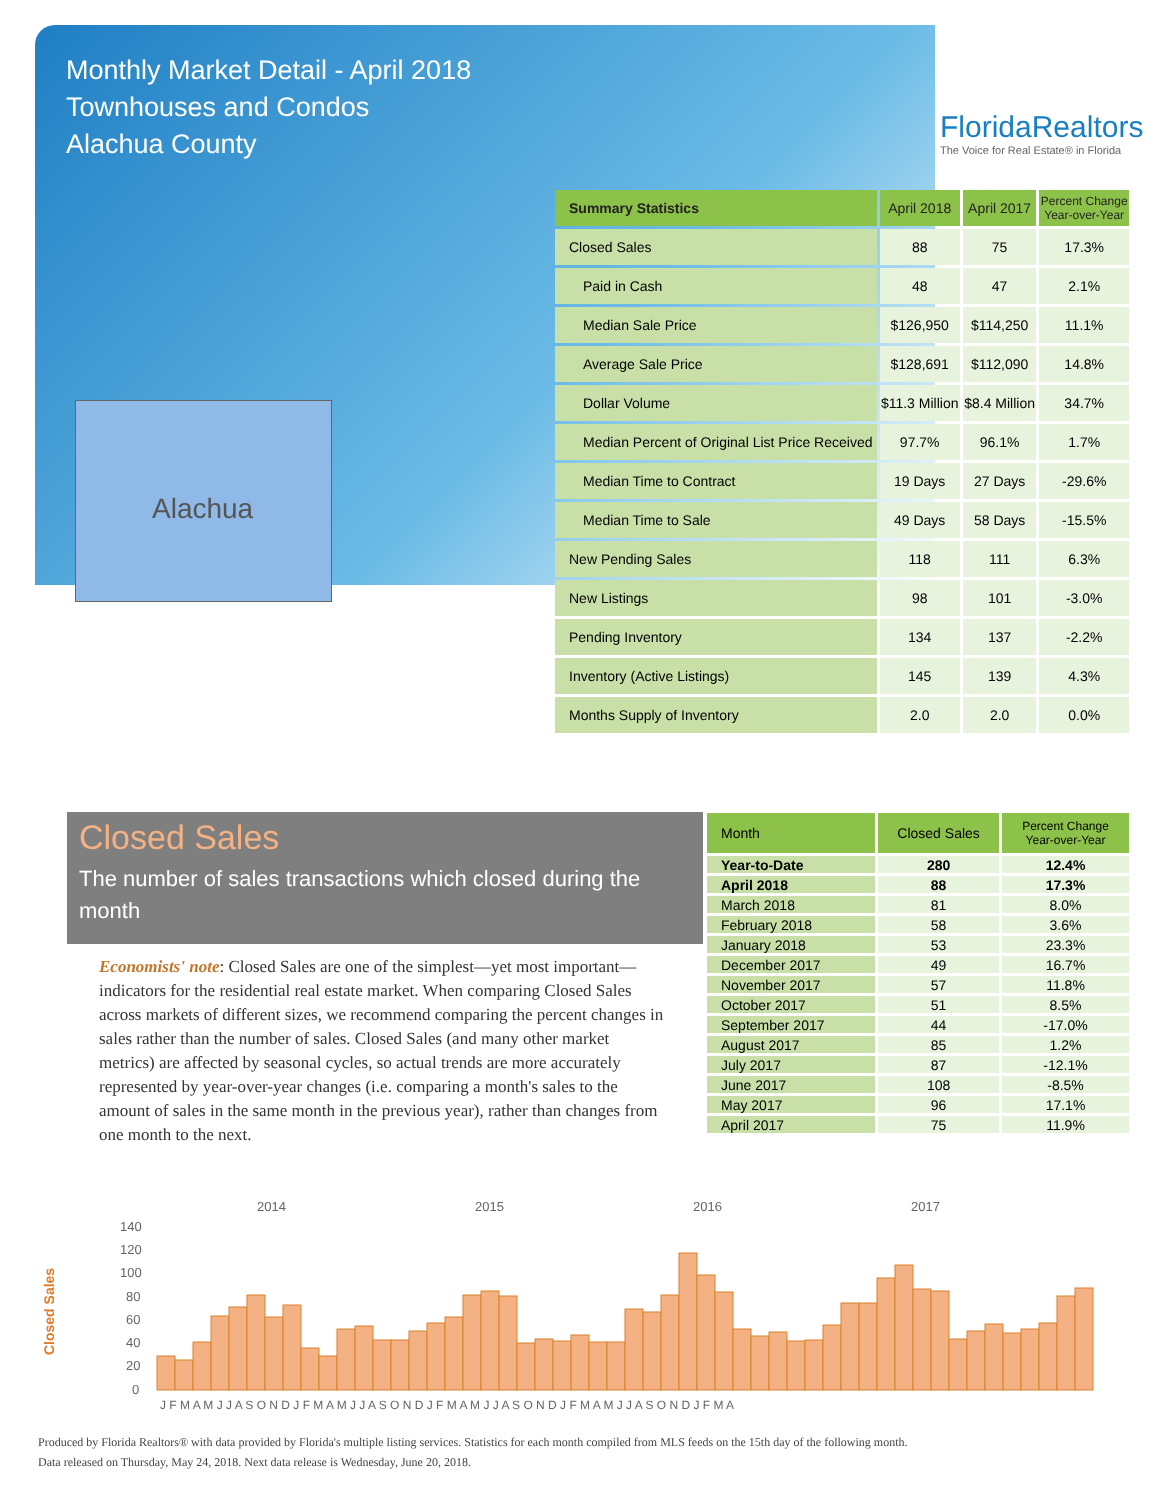Monthly Market Detail - April 2018
Townhouses and Condos
Alachua County
FloridaRealtors
The Voice for Real Estate® in Florida
Alachua
| Summary Statistics | April 2018 | April 2017 | Percent Change Year-over-Year |
| --- | --- | --- | --- |
| Closed Sales | 88 | 75 | 17.3% |
| Paid in Cash | 48 | 47 | 2.1% |
| Median Sale Price | $126,950 | $114,250 | 11.1% |
| Average Sale Price | $128,691 | $112,090 | 14.8% |
| Dollar Volume | $11.3 Million | $8.4 Million | 34.7% |
| Median Percent of Original List Price Received | 97.7% | 96.1% | 1.7% |
| Median Time to Contract | 19 Days | 27 Days | -29.6% |
| Median Time to Sale | 49 Days | 58 Days | -15.5% |
| New Pending Sales | 118 | 111 | 6.3% |
| New Listings | 98 | 101 | -3.0% |
| Pending Inventory | 134 | 137 | -2.2% |
| Inventory (Active Listings) | 145 | 139 | 4.3% |
| Months Supply of Inventory | 2.0 | 2.0 | 0.0% |
Closed Sales
The number of sales transactions which closed during the month
Economists' note: Closed Sales are one of the simplest—yet most important—indicators for the residential real estate market. When comparing Closed Sales across markets of different sizes, we recommend comparing the percent changes in sales rather than the number of sales. Closed Sales (and many other market metrics) are affected by seasonal cycles, so actual trends are more accurately represented by year-over-year changes (i.e. comparing a month's sales to the amount of sales in the same month in the previous year), rather than changes from one month to the next.
| Month | Closed Sales | Percent Change Year-over-Year |
| --- | --- | --- |
| Year-to-Date | 280 | 12.4% |
| April 2018 | 88 | 17.3% |
| March 2018 | 81 | 8.0% |
| February 2018 | 58 | 3.6% |
| January 2018 | 53 | 23.3% |
| December 2017 | 49 | 16.7% |
| November 2017 | 57 | 11.8% |
| October 2017 | 51 | 8.5% |
| September 2017 | 44 | -17.0% |
| August 2017 | 85 | 1.2% |
| July 2017 | 87 | -12.1% |
| June 2017 | 108 | -8.5% |
| May 2017 | 96 | 17.1% |
| April 2017 | 75 | 11.9% |
Closed Sales
2014
2015
2016
2017
140
120
100
80
60
40
20
0
J F M A M J J A S O N D J F M A M J J A S O N D J F M A M J J A S O N D J F M A M J J A S O N D J F M A
Produced by Florida Realtors® with data provided by Florida's multiple listing services. Statistics for each month compiled from MLS feeds on the 15th day of the following month.
Data released on Thursday, May 24, 2018. Next data release is Wednesday, June 20, 2018.